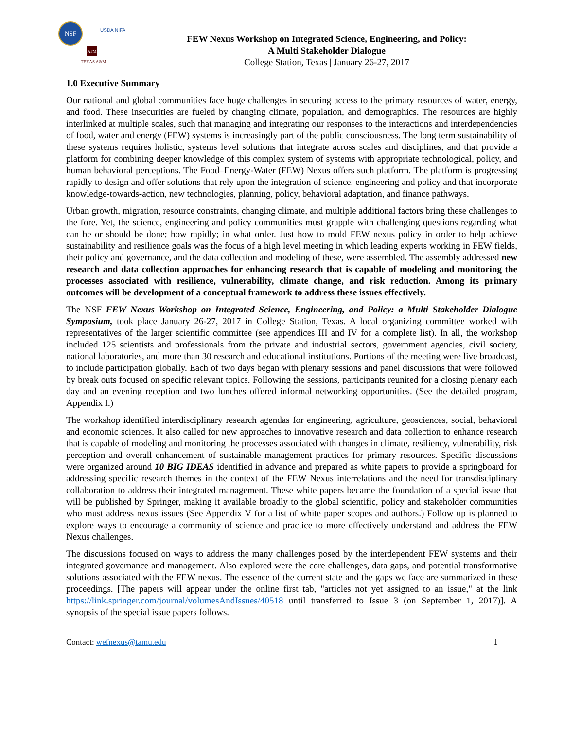NSF
USDA NIFA
ATM
TEXAS A&M
FEW Nexus Workshop on Integrated Science, Engineering, and Policy:
A Multi Stakeholder Dialogue
College Station, Texas | January 26-27, 2017
1.0 Executive Summary
Our national and global communities face huge challenges in securing access to the primary resources of water, energy, and food. These insecurities are fueled by changing climate, population, and demographics. The resources are highly interlinked at multiple scales, such that managing and integrating our responses to the interactions and interdependencies of food, water and energy (FEW) systems is increasingly part of the public consciousness. The long term sustainability of these systems requires holistic, systems level solutions that integrate across scales and disciplines, and that provide a platform for combining deeper knowledge of this complex system of systems with appropriate technological, policy, and human behavioral perceptions. The Food–Energy-Water (FEW) Nexus offers such platform. The platform is progressing rapidly to design and offer solutions that rely upon the integration of science, engineering and policy and that incorporate knowledge-towards-action, new technologies, planning, policy, behavioral adaptation, and finance pathways.
Urban growth, migration, resource constraints, changing climate, and multiple additional factors bring these challenges to the fore. Yet, the science, engineering and policy communities must grapple with challenging questions regarding what can be or should be done; how rapidly; in what order. Just how to mold FEW nexus policy in order to help achieve sustainability and resilience goals was the focus of a high level meeting in which leading experts working in FEW fields, their policy and governance, and the data collection and modeling of these, were assembled. The assembly addressed new research and data collection approaches for enhancing research that is capable of modeling and monitoring the processes associated with resilience, vulnerability, climate change, and risk reduction. Among its primary outcomes will be development of a conceptual framework to address these issues effectively.
The NSF FEW Nexus Workshop on Integrated Science, Engineering, and Policy: a Multi Stakeholder Dialogue Symposium, took place January 26-27, 2017 in College Station, Texas. A local organizing committee worked with representatives of the larger scientific committee (see appendices III and IV for a complete list). In all, the workshop included 125 scientists and professionals from the private and industrial sectors, government agencies, civil society, national laboratories, and more than 30 research and educational institutions. Portions of the meeting were live broadcast, to include participation globally. Each of two days began with plenary sessions and panel discussions that were followed by break outs focused on specific relevant topics. Following the sessions, participants reunited for a closing plenary each day and an evening reception and two lunches offered informal networking opportunities. (See the detailed program, Appendix I.)
The workshop identified interdisciplinary research agendas for engineering, agriculture, geosciences, social, behavioral and economic sciences. It also called for new approaches to innovative research and data collection to enhance research that is capable of modeling and monitoring the processes associated with changes in climate, resiliency, vulnerability, risk perception and overall enhancement of sustainable management practices for primary resources. Specific discussions were organized around 10 BIG IDEAS identified in advance and prepared as white papers to provide a springboard for addressing specific research themes in the context of the FEW Nexus interrelations and the need for transdisciplinary collaboration to address their integrated management. These white papers became the foundation of a special issue that will be published by Springer, making it available broadly to the global scientific, policy and stakeholder communities who must address nexus issues (See Appendix V for a list of white paper scopes and authors.) Follow up is planned to explore ways to encourage a community of science and practice to more effectively understand and address the FEW Nexus challenges.
The discussions focused on ways to address the many challenges posed by the interdependent FEW systems and their integrated governance and management. Also explored were the core challenges, data gaps, and potential transformative solutions associated with the FEW nexus. The essence of the current state and the gaps we face are summarized in these proceedings. [The papers will appear under the online first tab, "articles not yet assigned to an issue," at the link https://link.springer.com/journal/volumesAndIssues/40518 until transferred to Issue 3 (on September 1, 2017)]. A synopsis of the special issue papers follows.
Contact: wefnexus@tamu.edu 1